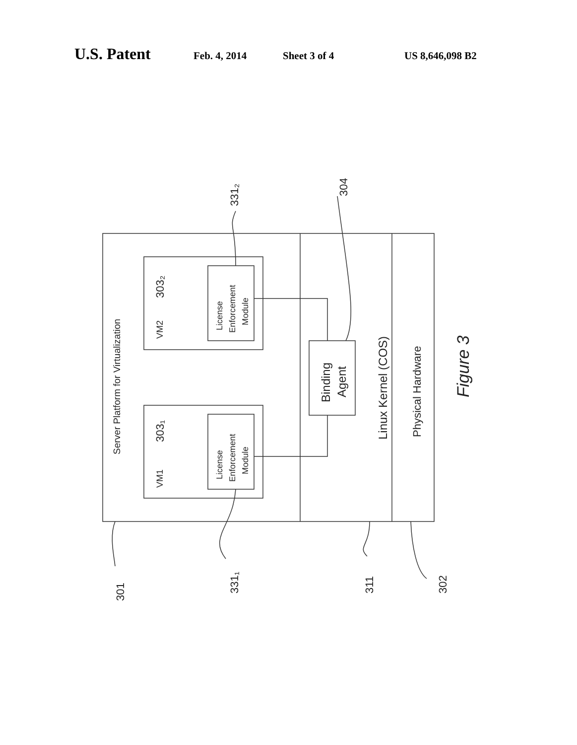U.S. Patent Feb. 4, 2014 Sheet 3 of 4 US 8,646,098 B2
Server Platform for Virtualization
VM1
VM2
303₁
303₂
License
Enforcement
Module
License
Enforcement
Module
Binding
Agent
Linux Kernel (COS)
Physical Hardware
Figure 3
301
331₁
331₂
304
311
302